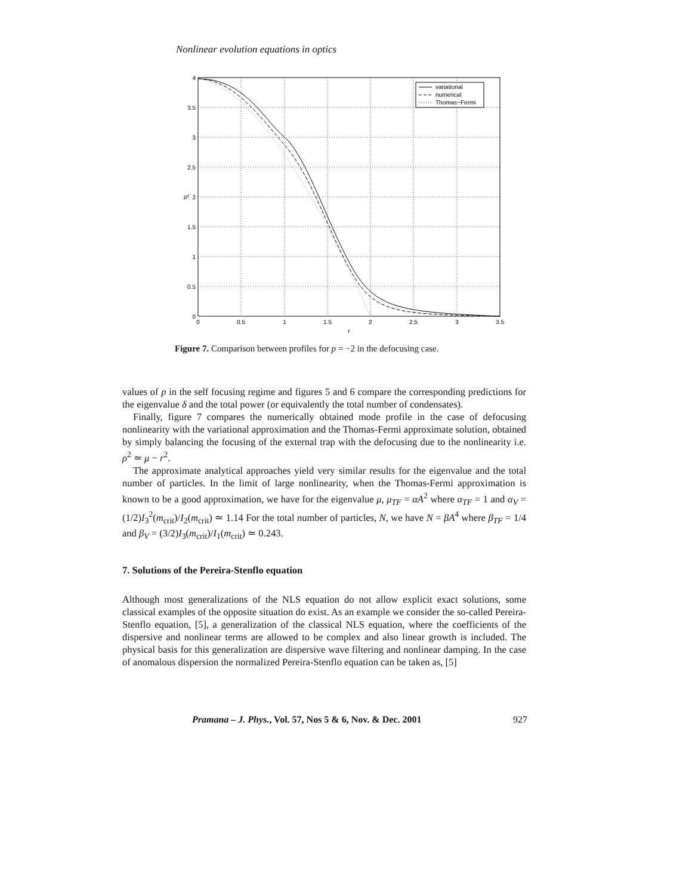Nonlinear evolution equations in optics
4
3.5
3
2.5
2
1.5
1
0.5
0
0
0.5
1
1.5
2
2.5
3
3.5
r
ρ²
variational
numerical
Thomas−Fermi
Figure 7. Comparison between profiles for p = −2 in the defocusing case.
values of p in the self focusing regime and figures 5 and 6 compare the corresponding predictions for the eigenvalue δ and the total power (or equivalently the total number of condensates).
Finally, figure 7 compares the numerically obtained mode profile in the case of defocusing nonlinearity with the variational approximation and the Thomas-Fermi approximate solution, obtained by simply balancing the focusing of the external trap with the defocusing due to the nonlinearity i.e. ρ<sup>2</sup> ≃ μ − r<sup>2</sup>.
The approximate analytical approaches yield very similar results for the eigenvalue and the total number of particles. In the limit of large nonlinearity, when the Thomas-Fermi approximation is known to be a good approximation, we have for the eigenvalue μ, μ<sub>TF</sub> = αA<sup>2</sup> where α<sub>TF</sub> = 1 and α<sub>V</sub> = (1/2)I<sub>3</sub><sup>2</sup>(m<sub>crit</sub>)/I<sub>2</sub>(m<sub>crit</sub>) ≃ 1.14 For the total number of particles, N, we have N = βA<sup>4</sup> where β<sub>TF</sub> = 1/4 and β<sub>V</sub> = (3/2)I<sub>3</sub>(m<sub>crit</sub>)/I<sub>1</sub>(m<sub>crit</sub>) ≃ 0.243.
7. Solutions of the Pereira-Stenflo equation
Although most generalizations of the NLS equation do not allow explicit exact solutions, some classical examples of the opposite situation do exist. As an example we consider the so-called Pereira-Stenflo equation, [5], a generalization of the classical NLS equation, where the coefficients of the dispersive and nonlinear terms are allowed to be complex and also linear growth is included. The physical basis for this generalization are dispersive wave filtering and nonlinear damping. In the case of anomalous dispersion the normalized Pereira-Stenflo equation can be taken as, [5]
Pramana – J. Phys., Vol. 57, Nos 5 & 6, Nov. & Dec. 2001 927